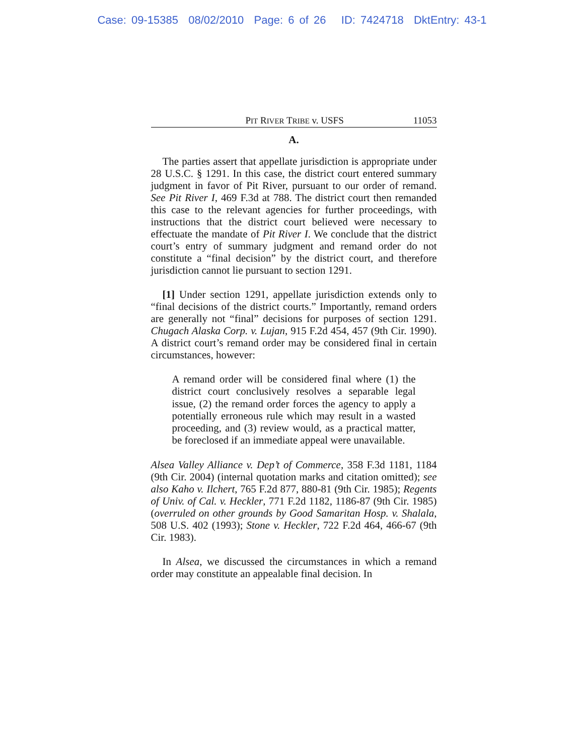Case: 09-15385 08/02/2010 Page: 6 of 26 ID: 7424718 DktEntry: 43-1
PIT RIVER TRIBE v. USFS 11053
A.
The parties assert that appellate jurisdiction is appropriate under 28 U.S.C. § 1291. In this case, the district court entered summary judgment in favor of Pit River, pursuant to our order of remand. See Pit River I, 469 F.3d at 788. The district court then remanded this case to the relevant agencies for further proceedings, with instructions that the district court believed were necessary to effectuate the mandate of Pit River I. We conclude that the district court’s entry of summary judgment and remand order do not constitute a “final decision” by the district court, and therefore jurisdiction cannot lie pursuant to section 1291.
[1] Under section 1291, appellate jurisdiction extends only to “final decisions of the district courts.” Importantly, remand orders are generally not “final” decisions for purposes of section 1291. Chugach Alaska Corp. v. Lujan, 915 F.2d 454, 457 (9th Cir. 1990). A district court’s remand order may be considered final in certain circumstances, however:
A remand order will be considered final where (1) the district court conclusively resolves a separable legal issue, (2) the remand order forces the agency to apply a potentially erroneous rule which may result in a wasted proceeding, and (3) review would, as a practical matter, be foreclosed if an immediate appeal were unavailable.
Alsea Valley Alliance v. Dep’t of Commerce, 358 F.3d 1181, 1184 (9th Cir. 2004) (internal quotation marks and citation omitted); see also Kaho v. Ilchert, 765 F.2d 877, 880-81 (9th Cir. 1985); Regents of Univ. of Cal. v. Heckler, 771 F.2d 1182, 1186-87 (9th Cir. 1985) (overruled on other grounds by Good Samaritan Hosp. v. Shalala, 508 U.S. 402 (1993); Stone v. Heckler, 722 F.2d 464, 466-67 (9th Cir. 1983).
In Alsea, we discussed the circumstances in which a remand order may constitute an appealable final decision. In